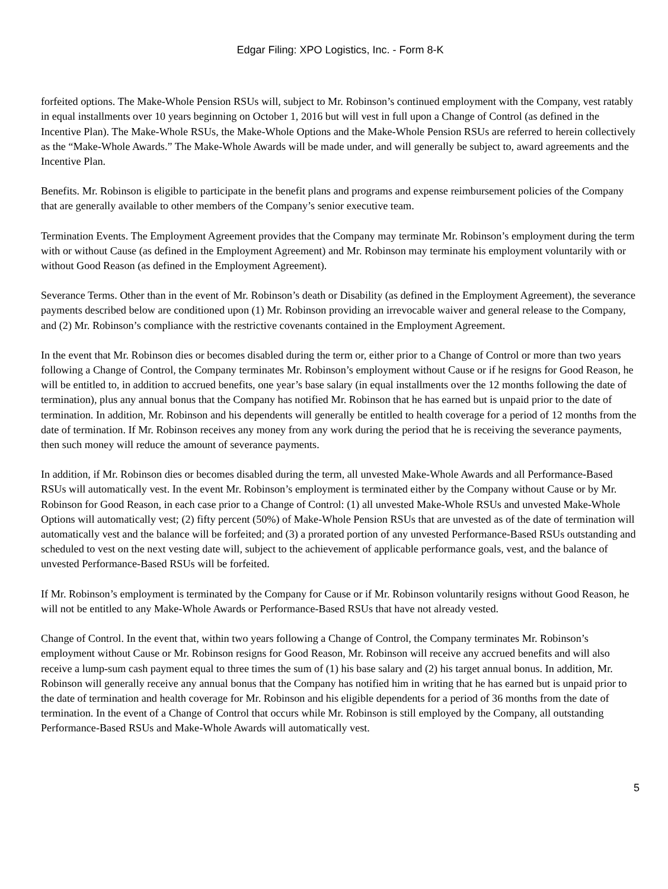Edgar Filing: XPO Logistics, Inc. - Form 8-K
forfeited options. The Make-Whole Pension RSUs will, subject to Mr. Robinson’s continued employment with the Company, vest ratably in equal installments over 10 years beginning on October 1, 2016 but will vest in full upon a Change of Control (as defined in the Incentive Plan). The Make-Whole RSUs, the Make-Whole Options and the Make-Whole Pension RSUs are referred to herein collectively as the “Make-Whole Awards.” The Make-Whole Awards will be made under, and will generally be subject to, award agreements and the Incentive Plan.
Benefits. Mr. Robinson is eligible to participate in the benefit plans and programs and expense reimbursement policies of the Company that are generally available to other members of the Company’s senior executive team.
Termination Events. The Employment Agreement provides that the Company may terminate Mr. Robinson’s employment during the term with or without Cause (as defined in the Employment Agreement) and Mr. Robinson may terminate his employment voluntarily with or without Good Reason (as defined in the Employment Agreement).
Severance Terms. Other than in the event of Mr. Robinson’s death or Disability (as defined in the Employment Agreement), the severance payments described below are conditioned upon (1) Mr. Robinson providing an irrevocable waiver and general release to the Company, and (2) Mr. Robinson’s compliance with the restrictive covenants contained in the Employment Agreement.
In the event that Mr. Robinson dies or becomes disabled during the term or, either prior to a Change of Control or more than two years following a Change of Control, the Company terminates Mr. Robinson’s employment without Cause or if he resigns for Good Reason, he will be entitled to, in addition to accrued benefits, one year’s base salary (in equal installments over the 12 months following the date of termination), plus any annual bonus that the Company has notified Mr. Robinson that he has earned but is unpaid prior to the date of termination. In addition, Mr. Robinson and his dependents will generally be entitled to health coverage for a period of 12 months from the date of termination. If Mr. Robinson receives any money from any work during the period that he is receiving the severance payments, then such money will reduce the amount of severance payments.
In addition, if Mr. Robinson dies or becomes disabled during the term, all unvested Make-Whole Awards and all Performance-Based RSUs will automatically vest. In the event Mr. Robinson’s employment is terminated either by the Company without Cause or by Mr. Robinson for Good Reason, in each case prior to a Change of Control: (1) all unvested Make-Whole RSUs and unvested Make-Whole Options will automatically vest; (2) fifty percent (50%) of Make-Whole Pension RSUs that are unvested as of the date of termination will automatically vest and the balance will be forfeited; and (3) a prorated portion of any unvested Performance-Based RSUs outstanding and scheduled to vest on the next vesting date will, subject to the achievement of applicable performance goals, vest, and the balance of unvested Performance-Based RSUs will be forfeited.
If Mr. Robinson’s employment is terminated by the Company for Cause or if Mr. Robinson voluntarily resigns without Good Reason, he will not be entitled to any Make-Whole Awards or Performance-Based RSUs that have not already vested.
Change of Control. In the event that, within two years following a Change of Control, the Company terminates Mr. Robinson’s employment without Cause or Mr. Robinson resigns for Good Reason, Mr. Robinson will receive any accrued benefits and will also receive a lump-sum cash payment equal to three times the sum of (1) his base salary and (2) his target annual bonus. In addition, Mr. Robinson will generally receive any annual bonus that the Company has notified him in writing that he has earned but is unpaid prior to the date of termination and health coverage for Mr. Robinson and his eligible dependents for a period of 36 months from the date of termination. In the event of a Change of Control that occurs while Mr. Robinson is still employed by the Company, all outstanding Performance-Based RSUs and Make-Whole Awards will automatically vest.
5